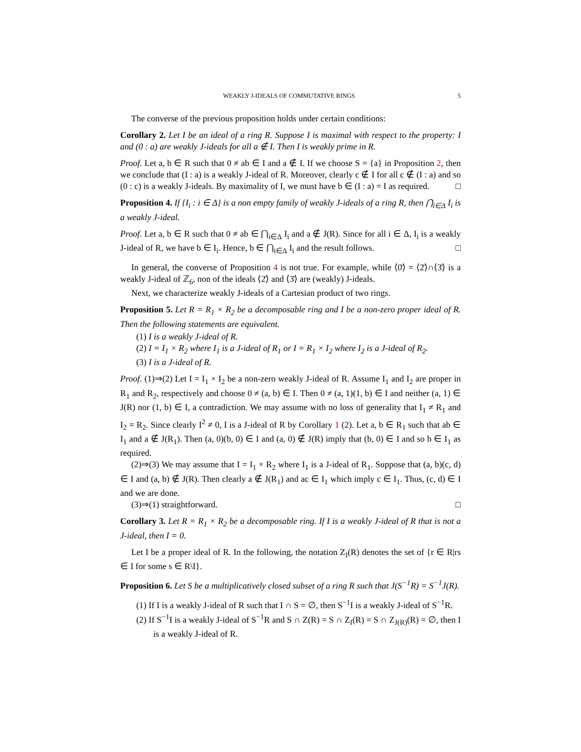WEAKLY J-IDEALS OF COMMUTATIVE RINGS 5
The converse of the previous proposition holds under certain conditions:
Corollary 2. Let I be an ideal of a ring R. Suppose I is maximal with respect to the property: I and (0 : a) are weakly J-ideals for all a ∉ I. Then I is weakly prime in R.
Proof. Let a, b ∈ R such that 0 ≠ ab ∈ I and a ∉ I. If we choose S = {a} in Proposition 2, then we conclude that (I : a) is a weakly J-ideal of R. Moreover, clearly c ∉ I for all c ∉ (I : a) and so (0 : c) is a weakly J-ideals. By maximality of I, we must have b ∈ (I : a) = I as required. □
Proposition 4. If {I<sub>i</sub> : i ∈ Δ} is a non empty family of weakly J-ideals of a ring R, then ⋂<sub>i∈Δ</sub> I<sub>i</sub> is a weakly J-ideal.
Proof. Let a, b ∈ R such that 0 ≠ ab ∈ ⋂<sub>i∈Δ</sub> I<sub>i</sub> and a ∉ J(R). Since for all i ∈ Δ, I<sub>i</sub> is a weakly J-ideal of R, we have b ∈ I<sub>i</sub>. Hence, b ∈ ⋂<sub>i∈Δ</sub> I<sub>i</sub> and the result follows. □
In general, the converse of Proposition 4 is not true. For example, while ⟨0̄⟩ = ⟨2̄⟩∩⟨3̄⟩ is a weakly J-ideal of ℤ<sub>6</sub>, non of the ideals ⟨2̄⟩ and ⟨3̄⟩ are (weakly) J-ideals.
Next, we characterize weakly J-ideals of a Cartesian product of two rings.
Proposition 5. Let R = R<sub>1</sub> × R<sub>2</sub> be a decomposable ring and I be a non-zero proper ideal of R. Then the following statements are equivalent.
(1) I is a weakly J-ideal of R.
(2) I = I<sub>1</sub> × R<sub>2</sub> where I<sub>1</sub> is a J-ideal of R<sub>1</sub> or I = R<sub>1</sub> × I<sub>2</sub> where I<sub>2</sub> is a J-ideal of R<sub>2</sub>.
(3) I is a J-ideal of R.
Proof. (1)⇒(2) Let I = I<sub>1</sub> × I<sub>2</sub> be a non-zero weakly J-ideal of R. Assume I<sub>1</sub> and I<sub>2</sub> are proper in R<sub>1</sub> and R<sub>2</sub>, respectively and choose 0 ≠ (a, b) ∈ I. Then 0 ≠ (a, 1)(1, b) ∈ I and neither (a, 1) ∈ J(R) nor (1, b) ∈ I, a contradiction. We may assume with no loss of generality that I<sub>1</sub> ≠ R<sub>1</sub> and I<sub>2</sub> = R<sub>2</sub>. Since clearly I<sup>2</sup> ≠ 0, I is a J-ideal of R by Corollary 1 (2). Let a, b ∈ R<sub>1</sub> such that ab ∈ I<sub>1</sub> and a ∉ J(R<sub>1</sub>). Then (a, 0)(b, 0) ∈ I and (a, 0) ∉ J(R) imply that (b, 0) ∈ I and so b ∈ I<sub>1</sub> as required.
(2)⇒(3) We may assume that I = I<sub>1</sub> × R<sub>2</sub> where I<sub>1</sub> is a J-ideal of R<sub>1</sub>. Suppose that (a, b)(c, d) ∈ I and (a, b) ∉ J(R). Then clearly a ∉ J(R<sub>1</sub>) and ac ∈ I<sub>1</sub> which imply c ∈ I<sub>1</sub>. Thus, (c, d) ∈ I and we are done.
(3)⇒(1) straightforward. □
Corollary 3. Let R = R<sub>1</sub> × R<sub>2</sub> be a decomposable ring. If I is a weakly J-ideal of R that is not a J-ideal, then I = 0.
Let I be a proper ideal of R. In the following, the notation Z<sub>I</sub>(R) denotes the set of {r ∈ R|rs ∈ I for some s ∈ R\I}.
Proposition 6. Let S be a multiplicatively closed subset of a ring R such that J(S<sup>−1</sup>R) = S<sup>−1</sup>J(R).
(1) If I is a weakly J-ideal of R such that I ∩ S = ∅, then S<sup>−1</sup>I is a weakly J-ideal of S<sup>−1</sup>R.
(2) If S<sup>−1</sup>I is a weakly J-ideal of S<sup>−1</sup>R and S ∩ Z(R) = S ∩ Z<sub>I</sub>(R) = S ∩ Z<sub>J(R)</sub>(R) = ∅, then I is a weakly J-ideal of R.